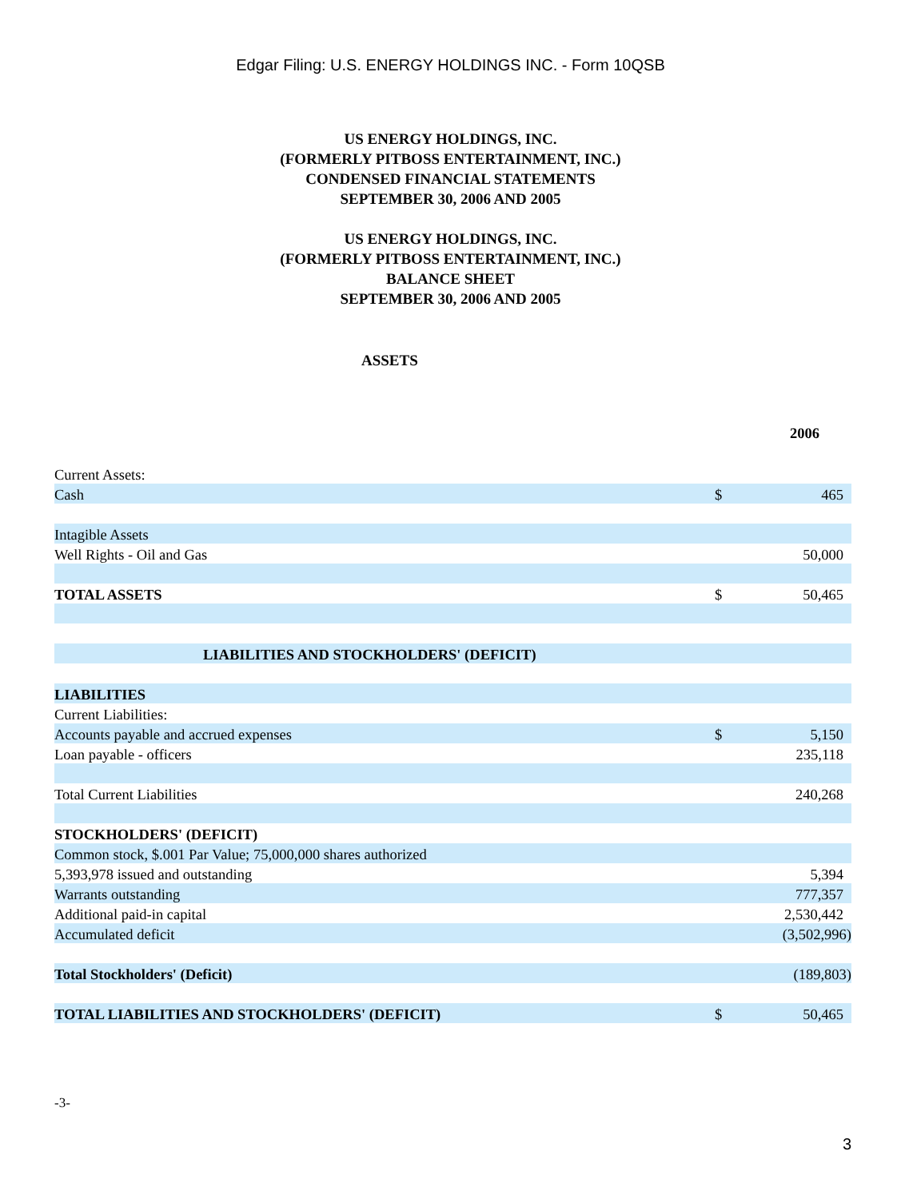Edgar Filing: U.S. ENERGY HOLDINGS INC. - Form 10QSB
US ENERGY HOLDINGS, INC.
(FORMERLY PITBOSS ENTERTAINMENT, INC.)
CONDENSED FINANCIAL STATEMENTS
SEPTEMBER 30, 2006 AND 2005
US ENERGY HOLDINGS, INC.
(FORMERLY PITBOSS ENTERTAINMENT, INC.)
BALANCE SHEET
SEPTEMBER 30, 2006 AND 2005
ASSETS
| | | 2006 |
| Current Assets: | | |
| Cash | $ | 465 |
| Intagible Assets | | |
| Well Rights - Oil and Gas | | 50,000 |
| TOTAL ASSETS | $ | 50,465 |
| LIABILITIES AND STOCKHOLDERS' (DEFICIT) | | |
| LIABILITIES | | |
| Current Liabilities: | | |
| Accounts payable and accrued expenses | $ | 5,150 |
| Loan payable - officers | | 235,118 |
| Total Current Liabilities | | 240,268 |
| STOCKHOLDERS' (DEFICIT) | | |
| Common stock, $.001 Par Value; 75,000,000 shares authorized | | |
| 5,393,978 issued and outstanding | | 5,394 |
| Warrants outstanding | | 777,357 |
| Additional paid-in capital | | 2,530,442 |
| Accumulated deficit | | (3,502,996) |
| Total Stockholders' (Deficit) | | (189,803) |
| TOTAL LIABILITIES AND STOCKHOLDERS' (DEFICIT) | $ | 50,465 |
-3-
3